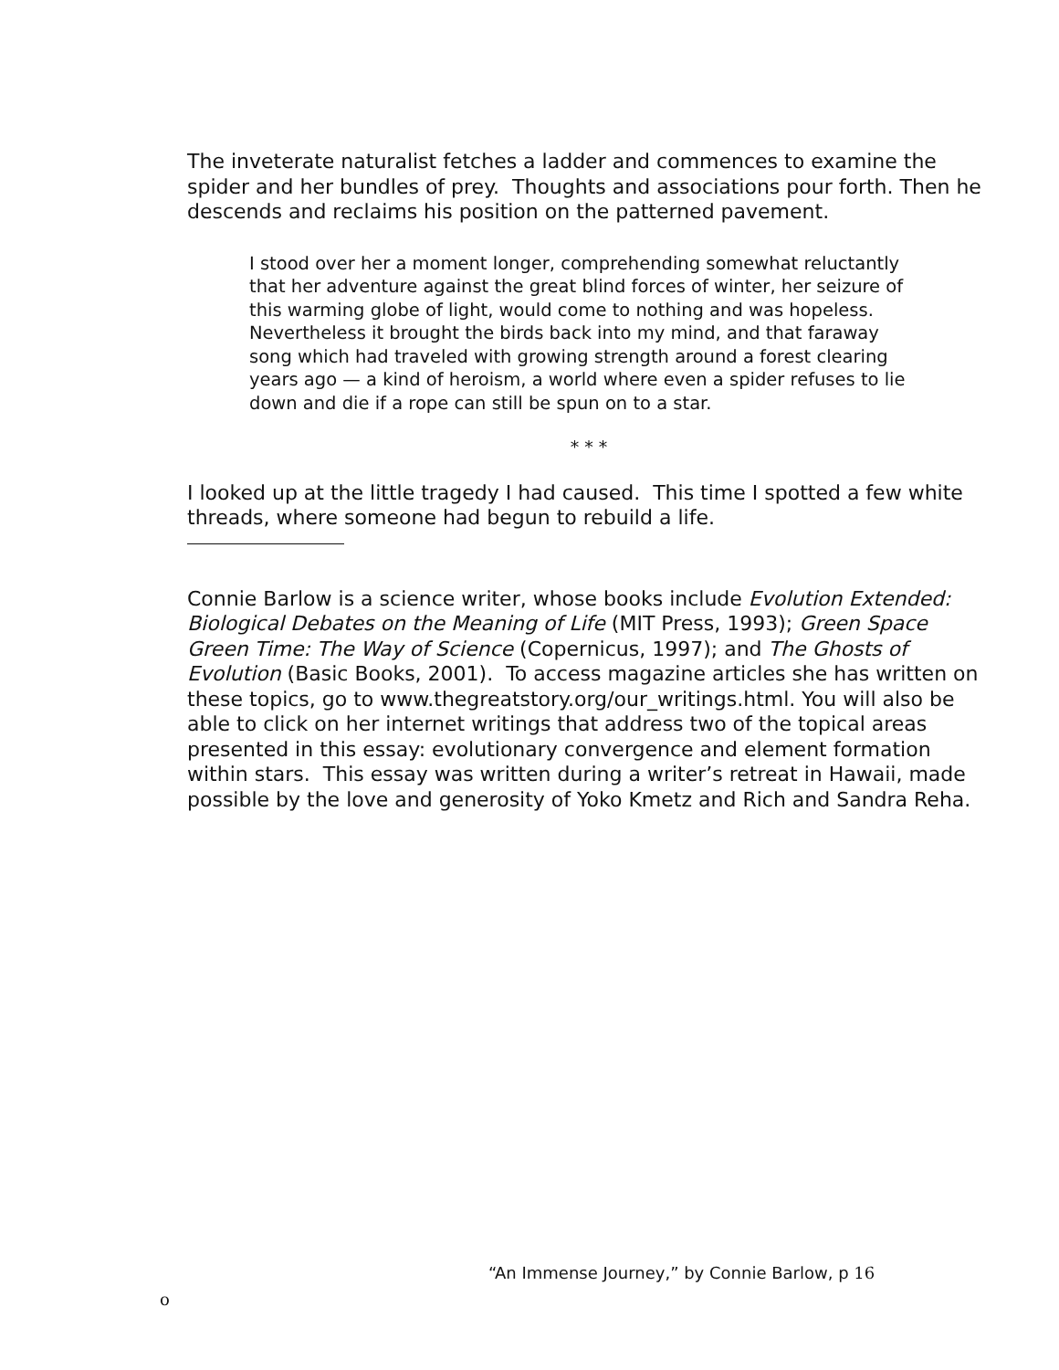The inveterate naturalist fetches a ladder and commences to examine the spider and her bundles of prey. Thoughts and associations pour forth. Then he descends and reclaims his position on the patterned pavement.
I stood over her a moment longer, comprehending somewhat reluctantly that her adventure against the great blind forces of winter, her seizure of this warming globe of light, would come to nothing and was hopeless. Nevertheless it brought the birds back into my mind, and that faraway song which had traveled with growing strength around a forest clearing years ago — a kind of heroism, a world where even a spider refuses to lie down and die if a rope can still be spun on to a star.
* * *
I looked up at the little tragedy I had caused. This time I spotted a few white threads, where someone had begun to rebuild a life.
Connie Barlow is a science writer, whose books include Evolution Extended: Biological Debates on the Meaning of Life (MIT Press, 1993); Green Space Green Time: The Way of Science (Copernicus, 1997); and The Ghosts of Evolution (Basic Books, 2001). To access magazine articles she has written on these topics, go to www.thegreatstory.org/our_writings.html. You will also be able to click on her internet writings that address two of the topical areas presented in this essay: evolutionary convergence and element formation within stars. This essay was written during a writer’s retreat in Hawaii, made possible by the love and generosity of Yoko Kmetz and Rich and Sandra Reha.
“An Immense Journey,” by Connie Barlow, p 16
o